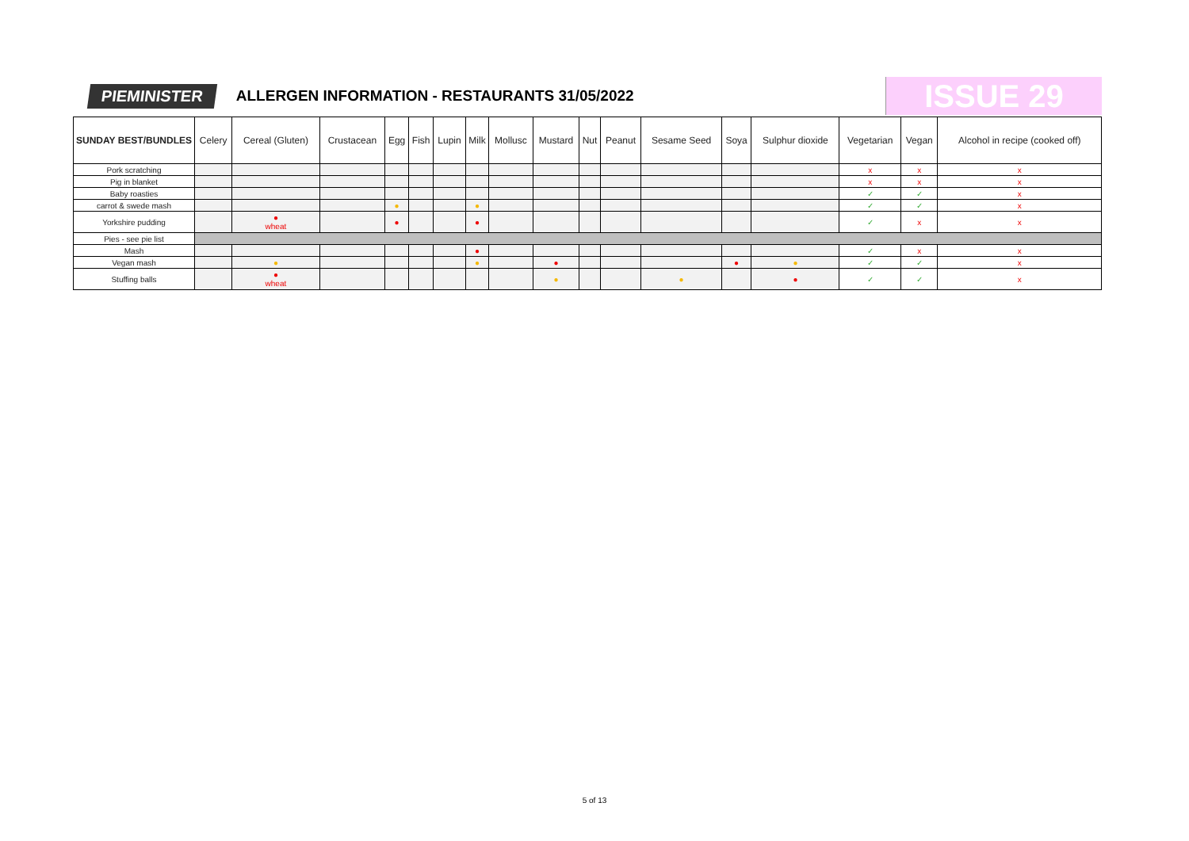PIEMINISTER
ALLERGEN INFORMATION - RESTAURANTS 31/05/2022
ISSUE 29
| SUNDAY BEST/BUNDLES | Celery | Cereal (Gluten) | Crustacean | Egg | Fish | Lupin | Milk | Mollusc | Mustard | Nut | Peanut | Sesame Seed | Soya | Sulphur dioxide | Vegetarian | Vegan | Alcohol in recipe (cooked off) |
| --- | --- | --- | --- | --- | --- | --- | --- | --- | --- | --- | --- | --- | --- | --- | --- | --- | --- |
| Pork scratching | | | | | | | | | | | | | | | x | x | x |
| Pig in blanket | | | | | | | | | | | | | | | x | x | x |
| Baby roasties | | | | | | | | | | | | | | | ✓ | ✓ | x |
| carrot & swede mash | | | | ● | | | ● | | | | | | | | ✓ | ✓ | x |
| Yorkshire pudding | | ● wheat | | ● | | | ● | | | | | | | | ✓ | x | x |
| Pies - see pie list | | | | | | | | | | | | | | | | | |
| Mash | | | | | | | ● | | | | | | | | ✓ | x | x |
| Vegan mash | | ● | | | | | ● | | ● | | | | ● | ● | ✓ | ✓ | x |
| Stuffing balls | | ● wheat | | | | | | | ● | | | ● | | ● | ✓ | ✓ | x |
5 of 13